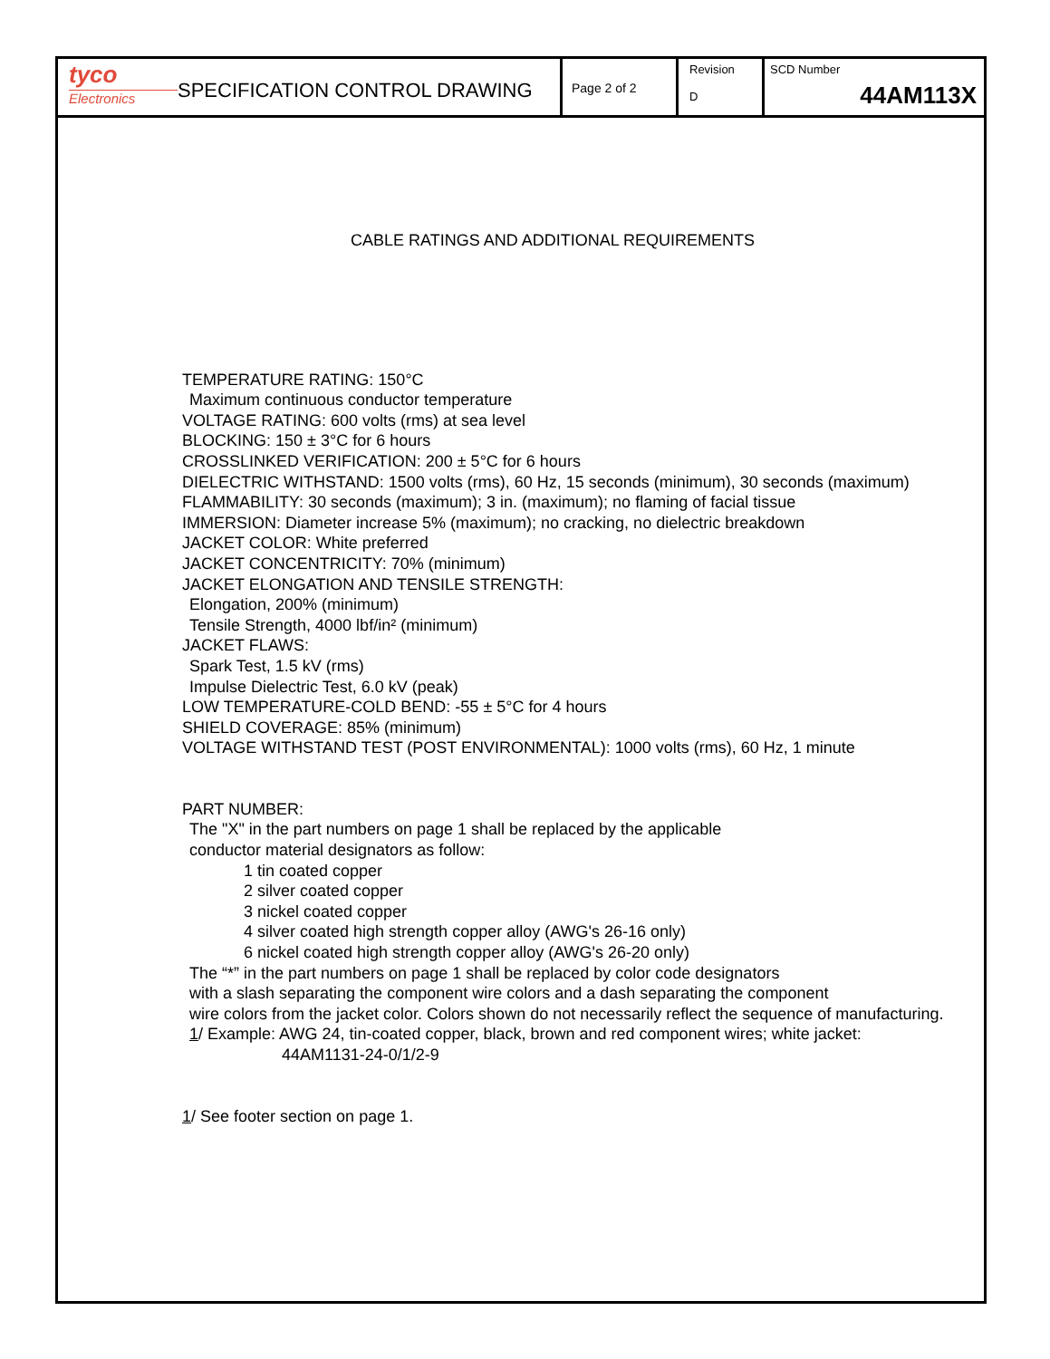tyco
Electronics
SPECIFICATION CONTROL DRAWING
Page 2 of 2
Revision
D
SCD Number
44AM113X
CABLE RATINGS AND ADDITIONAL REQUIREMENTS
TEMPERATURE RATING: 150°C
Maximum continuous conductor temperature
VOLTAGE RATING: 600 volts (rms) at sea level
BLOCKING: 150 ± 3°C for 6 hours
CROSSLINKED VERIFICATION: 200 ± 5°C for 6 hours
DIELECTRIC WITHSTAND: 1500 volts (rms), 60 Hz, 15 seconds (minimum), 30 seconds (maximum)
FLAMMABILITY: 30 seconds (maximum); 3 in. (maximum); no flaming of facial tissue
IMMERSION: Diameter increase 5% (maximum); no cracking, no dielectric breakdown
JACKET COLOR: White preferred
JACKET CONCENTRICITY: 70% (minimum)
JACKET ELONGATION AND TENSILE STRENGTH:
Elongation, 200% (minimum)
Tensile Strength, 4000 lbf/in² (minimum)
JACKET FLAWS:
Spark Test, 1.5 kV (rms)
Impulse Dielectric Test, 6.0 kV (peak)
LOW TEMPERATURE-COLD BEND: -55 ± 5°C for 4 hours
SHIELD COVERAGE: 85% (minimum)
VOLTAGE WITHSTAND TEST (POST ENVIRONMENTAL): 1000 volts (rms), 60 Hz, 1 minute
PART NUMBER:
The "X" in the part numbers on page 1 shall be replaced by the applicable
conductor material designators as follow:
1 tin coated copper
2 silver coated copper
3 nickel coated copper
4 silver coated high strength copper alloy (AWG's 26-16 only)
6 nickel coated high strength copper alloy (AWG's 26-20 only)
The “*” in the part numbers on page 1 shall be replaced by color code designators
with a slash separating the component wire colors and a dash separating the component
wire colors from the jacket color. Colors shown do not necessarily reflect the sequence of manufacturing.
1/ Example: AWG 24, tin-coated copper, black, brown and red component wires; white jacket:
44AM1131-24-0/1/2-9
1/ See footer section on page 1.